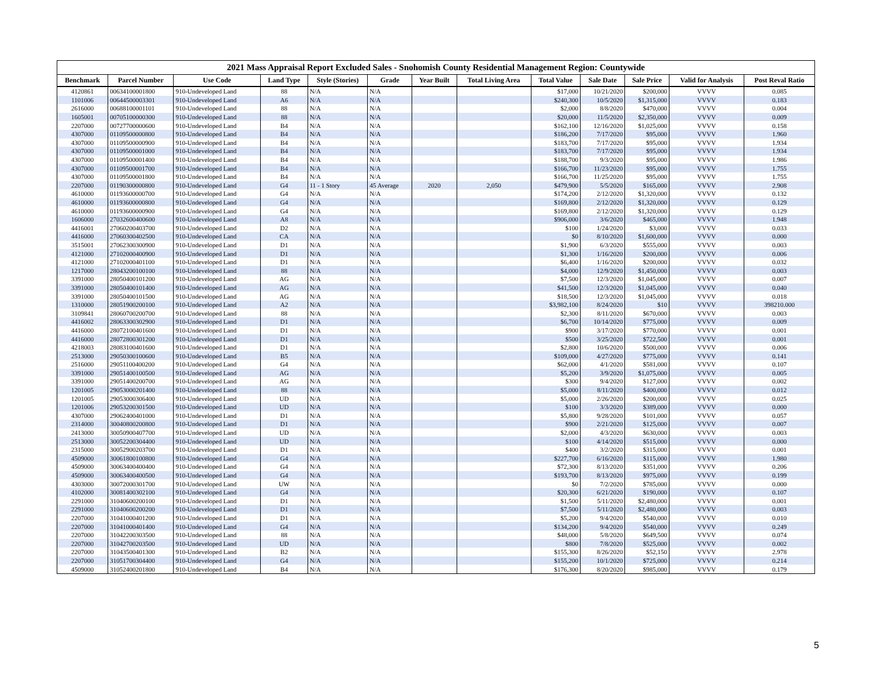2021 Mass Appraisal Report Excluded Sales - Snohomish County Residential Management Region: Countywide
| Benchmark | Parcel Number | Use Code | Land Type | Style (Stories) | Grade | Year Built | Total Living Area | Total Value | Sale Date | Sale Price | Valid for Analysis | Post Reval Ratio |
| --- | --- | --- | --- | --- | --- | --- | --- | --- | --- | --- | --- | --- |
| 4120861 | 00634100001800 | 910-Undeveloped Land | 88 | N/A | N/A | | | $17,000 | 10/21/2020 | $200,000 | VVVV | 0.085 |
| 1101006 | 00644500003301 | 910-Undeveloped Land | A6 | N/A | N/A | | | $240,300 | 10/5/2020 | $1,315,000 | VVVV | 0.183 |
| 2616000 | 00688100001101 | 910-Undeveloped Land | 88 | N/A | N/A | | | $2,000 | 8/8/2020 | $470,000 | VVVV | 0.004 |
| 1605001 | 00705100000300 | 910-Undeveloped Land | 88 | N/A | N/A | | | $20,000 | 11/5/2020 | $2,350,000 | VVVV | 0.009 |
| 2207000 | 00727700000600 | 910-Undeveloped Land | B4 | N/A | N/A | | | $162,100 | 12/16/2020 | $1,025,000 | VVVV | 0.158 |
| 4307000 | 01109500000800 | 910-Undeveloped Land | B4 | N/A | N/A | | | $186,200 | 7/17/2020 | $95,000 | VVVV | 1.960 |
| 4307000 | 01109500000900 | 910-Undeveloped Land | B4 | N/A | N/A | | | $183,700 | 7/17/2020 | $95,000 | VVVV | 1.934 |
| 4307000 | 01109500001000 | 910-Undeveloped Land | B4 | N/A | N/A | | | $183,700 | 7/17/2020 | $95,000 | VVVV | 1.934 |
| 4307000 | 01109500001400 | 910-Undeveloped Land | B4 | N/A | N/A | | | $188,700 | 9/3/2020 | $95,000 | VVVV | 1.986 |
| 4307000 | 01109500001700 | 910-Undeveloped Land | B4 | N/A | N/A | | | $166,700 | 11/23/2020 | $95,000 | VVVV | 1.755 |
| 4307000 | 01109500001800 | 910-Undeveloped Land | B4 | N/A | N/A | | | $166,700 | 11/25/2020 | $95,000 | VVVV | 1.755 |
| 2207000 | 01190300000800 | 910-Undeveloped Land | G4 | 11 - 1 Story | 45 Average | 2020 | 2,050 | $479,900 | 5/5/2020 | $165,000 | VVVV | 2.908 |
| 4610000 | 01193600000700 | 910-Undeveloped Land | G4 | N/A | N/A | | | $174,200 | 2/12/2020 | $1,320,000 | VVVV | 0.132 |
| 4610000 | 01193600000800 | 910-Undeveloped Land | G4 | N/A | N/A | | | $169,800 | 2/12/2020 | $1,320,000 | VVVV | 0.129 |
| 4610000 | 01193600000900 | 910-Undeveloped Land | G4 | N/A | N/A | | | $169,800 | 2/12/2020 | $1,320,000 | VVVV | 0.129 |
| 1606000 | 27032600400600 | 910-Undeveloped Land | A8 | N/A | N/A | | | $906,000 | 3/6/2020 | $465,000 | VVVV | 1.948 |
| 4416001 | 27060200403700 | 910-Undeveloped Land | D2 | N/A | N/A | | | $100 | 1/24/2020 | $3,000 | VVVV | 0.033 |
| 4416000 | 27060300402500 | 910-Undeveloped Land | CA | N/A | N/A | | | $0 | 8/10/2020 | $1,600,000 | VVVV | 0.000 |
| 3515001 | 27062300300900 | 910-Undeveloped Land | D1 | N/A | N/A | | | $1,900 | 6/3/2020 | $555,000 | VVVV | 0.003 |
| 4121000 | 27102000400900 | 910-Undeveloped Land | D1 | N/A | N/A | | | $1,300 | 1/16/2020 | $200,000 | VVVV | 0.006 |
| 4121000 | 27102000401100 | 910-Undeveloped Land | D1 | N/A | N/A | | | $6,400 | 1/16/2020 | $200,000 | VVVV | 0.032 |
| 1217000 | 28043200100100 | 910-Undeveloped Land | 88 | N/A | N/A | | | $4,000 | 12/9/2020 | $1,450,000 | VVVV | 0.003 |
| 3391000 | 28050400101200 | 910-Undeveloped Land | AG | N/A | N/A | | | $7,500 | 12/3/2020 | $1,045,000 | VVVV | 0.007 |
| 3391000 | 28050400101400 | 910-Undeveloped Land | AG | N/A | N/A | | | $41,500 | 12/3/2020 | $1,045,000 | VVVV | 0.040 |
| 3391000 | 28050400101500 | 910-Undeveloped Land | AG | N/A | N/A | | | $18,500 | 12/3/2020 | $1,045,000 | VVVV | 0.018 |
| 1310000 | 28051900200100 | 910-Undeveloped Land | A2 | N/A | N/A | | | $3,982,100 | 8/24/2020 | $10 | VVVV | 398210.000 |
| 3109841 | 28060700200700 | 910-Undeveloped Land | 88 | N/A | N/A | | | $2,300 | 8/11/2020 | $670,000 | VVVV | 0.003 |
| 4416002 | 28063300302900 | 910-Undeveloped Land | D1 | N/A | N/A | | | $6,700 | 10/14/2020 | $775,000 | VVVV | 0.009 |
| 4416000 | 28072100401600 | 910-Undeveloped Land | D1 | N/A | N/A | | | $900 | 3/17/2020 | $770,000 | VVVV | 0.001 |
| 4416000 | 28072800301200 | 910-Undeveloped Land | D1 | N/A | N/A | | | $500 | 3/25/2020 | $722,500 | VVVV | 0.001 |
| 4218003 | 28083100401600 | 910-Undeveloped Land | D1 | N/A | N/A | | | $2,800 | 10/6/2020 | $500,000 | VVVV | 0.006 |
| 2513000 | 29050300100600 | 910-Undeveloped Land | B5 | N/A | N/A | | | $109,000 | 4/27/2020 | $775,000 | VVVV | 0.141 |
| 2516000 | 29051100400200 | 910-Undeveloped Land | G4 | N/A | N/A | | | $62,000 | 4/1/2020 | $581,000 | VVVV | 0.107 |
| 3391000 | 29051400100500 | 910-Undeveloped Land | AG | N/A | N/A | | | $5,200 | 3/9/2020 | $1,075,000 | VVVV | 0.005 |
| 3391000 | 29051400200700 | 910-Undeveloped Land | AG | N/A | N/A | | | $300 | 9/4/2020 | $127,000 | VVVV | 0.002 |
| 1201005 | 29053000201400 | 910-Undeveloped Land | 88 | N/A | N/A | | | $5,000 | 8/11/2020 | $400,000 | VVVV | 0.012 |
| 1201005 | 29053000306400 | 910-Undeveloped Land | UD | N/A | N/A | | | $5,000 | 2/26/2020 | $200,000 | VVVV | 0.025 |
| 1201006 | 29053200301500 | 910-Undeveloped Land | UD | N/A | N/A | | | $100 | 3/3/2020 | $389,000 | VVVV | 0.000 |
| 4307000 | 29062400401000 | 910-Undeveloped Land | D1 | N/A | N/A | | | $5,800 | 9/28/2020 | $101,000 | VVVV | 0.057 |
| 2314000 | 30040800200800 | 910-Undeveloped Land | D1 | N/A | N/A | | | $900 | 2/21/2020 | $125,000 | VVVV | 0.007 |
| 2413000 | 30050900407700 | 910-Undeveloped Land | UD | N/A | N/A | | | $2,000 | 4/3/2020 | $630,000 | VVVV | 0.003 |
| 2513000 | 30052200304400 | 910-Undeveloped Land | UD | N/A | N/A | | | $100 | 4/14/2020 | $515,000 | VVVV | 0.000 |
| 2315000 | 30052900203700 | 910-Undeveloped Land | D1 | N/A | N/A | | | $400 | 3/2/2020 | $315,000 | VVVV | 0.001 |
| 4509000 | 30061800100800 | 910-Undeveloped Land | G4 | N/A | N/A | | | $227,700 | 6/16/2020 | $115,000 | VVVV | 1.980 |
| 4509000 | 30063400400400 | 910-Undeveloped Land | G4 | N/A | N/A | | | $72,300 | 8/13/2020 | $351,000 | VVVV | 0.206 |
| 4509000 | 30063400400500 | 910-Undeveloped Land | G4 | N/A | N/A | | | $193,700 | 8/13/2020 | $975,000 | VVVV | 0.199 |
| 4303000 | 30072000301700 | 910-Undeveloped Land | UW | N/A | N/A | | | $0 | 7/2/2020 | $785,000 | VVVV | 0.000 |
| 4102000 | 30081400302100 | 910-Undeveloped Land | G4 | N/A | N/A | | | $20,300 | 6/21/2020 | $190,000 | VVVV | 0.107 |
| 2291000 | 31040600200100 | 910-Undeveloped Land | D1 | N/A | N/A | | | $1,500 | 5/11/2020 | $2,480,000 | VVVV | 0.001 |
| 2291000 | 31040600200200 | 910-Undeveloped Land | D1 | N/A | N/A | | | $7,500 | 5/11/2020 | $2,480,000 | VVVV | 0.003 |
| 2207000 | 31041000401200 | 910-Undeveloped Land | D1 | N/A | N/A | | | $5,200 | 9/4/2020 | $540,000 | VVVV | 0.010 |
| 2207000 | 31041000401400 | 910-Undeveloped Land | G4 | N/A | N/A | | | $134,200 | 9/4/2020 | $540,000 | VVVV | 0.249 |
| 2207000 | 31042200303500 | 910-Undeveloped Land | 88 | N/A | N/A | | | $48,000 | 5/8/2020 | $649,500 | VVVV | 0.074 |
| 2207000 | 31042700203500 | 910-Undeveloped Land | UD | N/A | N/A | | | $800 | 7/8/2020 | $525,000 | VVVV | 0.002 |
| 2207000 | 31043500401300 | 910-Undeveloped Land | B2 | N/A | N/A | | | $155,300 | 8/26/2020 | $52,150 | VVVV | 2.978 |
| 2207000 | 31051700304400 | 910-Undeveloped Land | G4 | N/A | N/A | | | $155,200 | 10/1/2020 | $725,000 | VVVV | 0.214 |
| 4509000 | 31052400201800 | 910-Undeveloped Land | B4 | N/A | N/A | | | $176,300 | 8/20/2020 | $985,000 | VVVV | 0.179 |
5